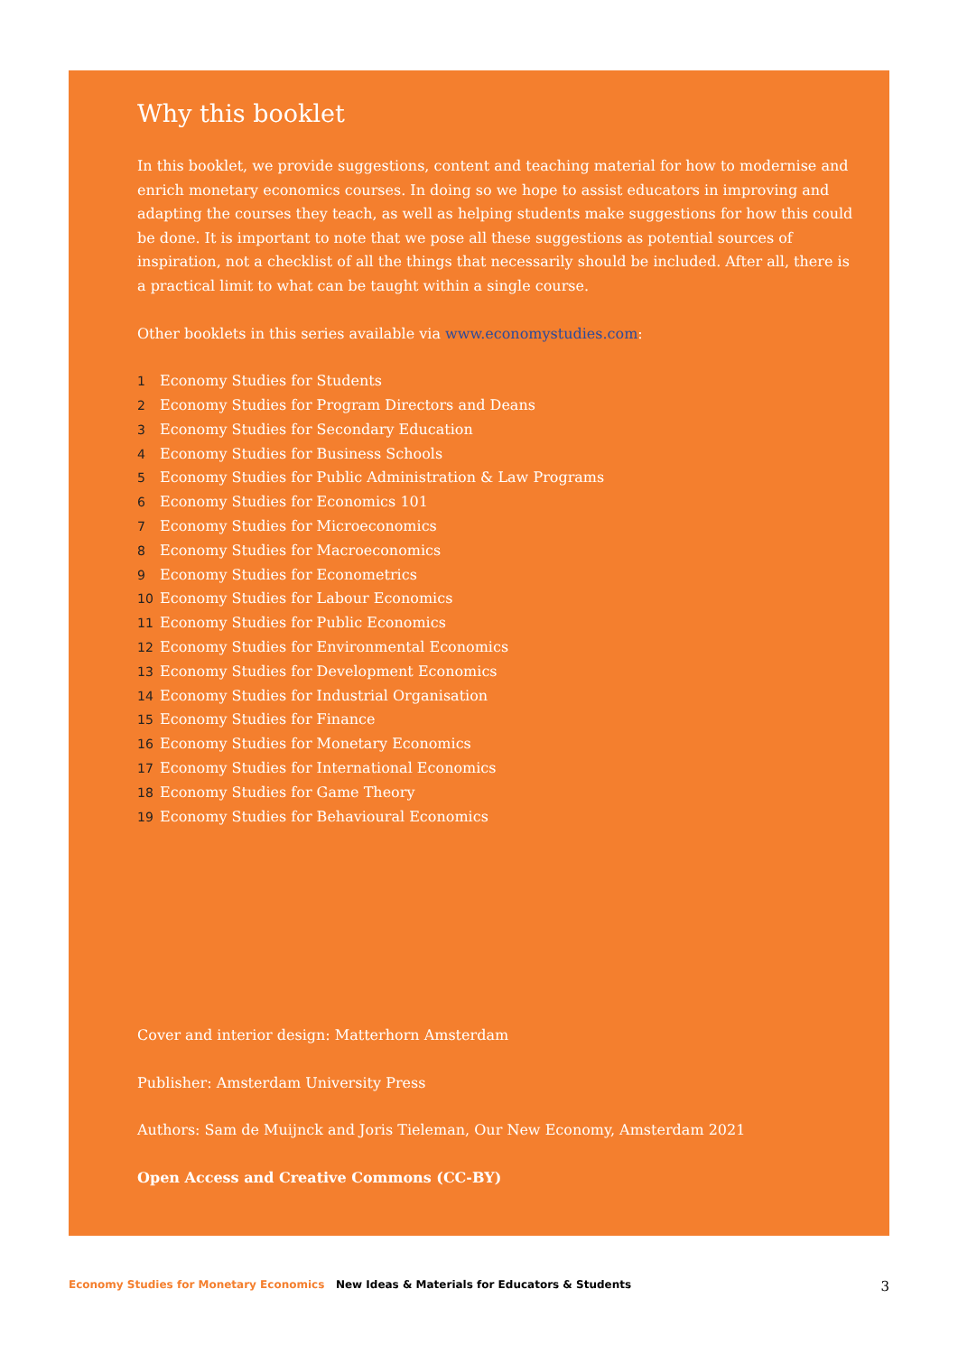Why this booklet
In this booklet, we provide suggestions, content and teaching material for how to modernise and enrich monetary economics courses. In doing so we hope to assist educators in improving and adapting the courses they teach, as well as helping students make suggestions for how this could be done. It is important to note that we pose all these suggestions as potential sources of inspiration, not a checklist of all the things that necessarily should be included. After all, there is a practical limit to what can be taught within a single course.
Other booklets in this series available via www.economystudies.com:
1 Economy Studies for Students
2 Economy Studies for Program Directors and Deans
3 Economy Studies for Secondary Education
4 Economy Studies for Business Schools
5 Economy Studies for Public Administration & Law Programs
6 Economy Studies for Economics 101
7 Economy Studies for Microeconomics
8 Economy Studies for Macroeconomics
9 Economy Studies for Econometrics
10 Economy Studies for Labour Economics
11 Economy Studies for Public Economics
12 Economy Studies for Environmental Economics
13 Economy Studies for Development Economics
14 Economy Studies for Industrial Organisation
15 Economy Studies for Finance
16 Economy Studies for Monetary Economics
17 Economy Studies for International Economics
18 Economy Studies for Game Theory
19 Economy Studies for Behavioural Economics
Cover and interior design: Matterhorn Amsterdam
Publisher: Amsterdam University Press
Authors: Sam de Muijnck and Joris Tieleman, Our New Economy, Amsterdam 2021
Open Access and Creative Commons (CC-BY)
Economy Studies for Monetary Economics New Ideas & Materials for Educators & Students 3